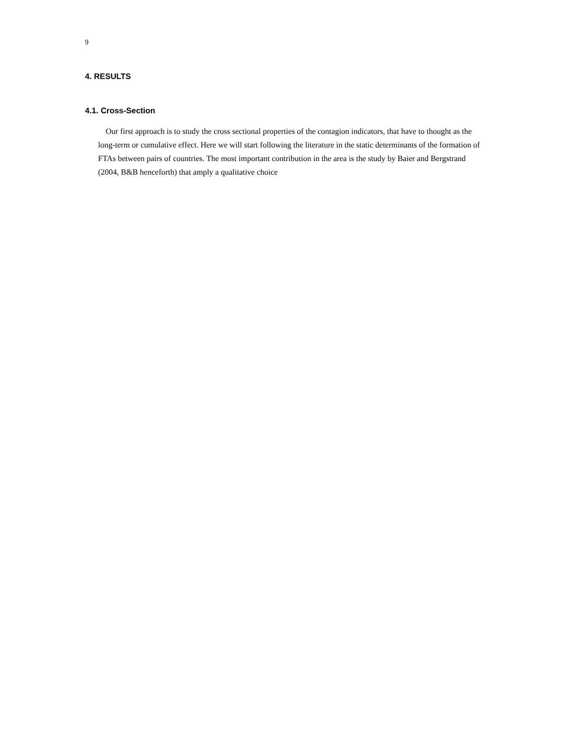9
4. RESULTS
4.1. Cross-Section
Our first approach is to study the cross sectional properties of the contagion indicators, that have to thought as the long-term or cumulative effect. Here we will start following the literature in the static determinants of the formation of FTAs between pairs of countries. The most important contribution in the area is the study by Baier and Bergstrand (2004, B&B henceforth) that amply a qualitative choice